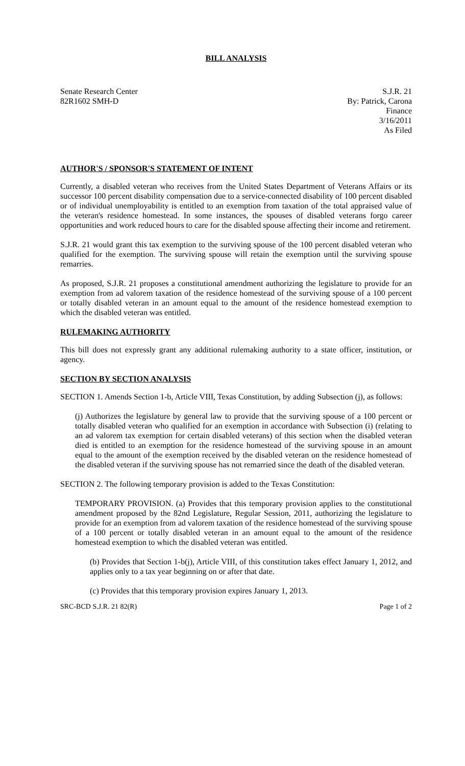BILL ANALYSIS
Senate Research Center
82R1602 SMH-D
S.J.R. 21
By: Patrick, Carona
Finance
3/16/2011
As Filed
AUTHOR'S / SPONSOR'S STATEMENT OF INTENT
Currently, a disabled veteran who receives from the United States Department of Veterans Affairs or its successor 100 percent disability compensation due to a service-connected disability of 100 percent disabled or of individual unemployability is entitled to an exemption from taxation of the total appraised value of the veteran's residence homestead. In some instances, the spouses of disabled veterans forgo career opportunities and work reduced hours to care for the disabled spouse affecting their income and retirement.
S.J.R. 21 would grant this tax exemption to the surviving spouse of the 100 percent disabled veteran who qualified for the exemption. The surviving spouse will retain the exemption until the surviving spouse remarries.
As proposed, S.J.R. 21 proposes a constitutional amendment authorizing the legislature to provide for an exemption from ad valorem taxation of the residence homestead of the surviving spouse of a 100 percent or totally disabled veteran in an amount equal to the amount of the residence homestead exemption to which the disabled veteran was entitled.
RULEMAKING AUTHORITY
This bill does not expressly grant any additional rulemaking authority to a state officer, institution, or agency.
SECTION BY SECTION ANALYSIS
SECTION 1. Amends Section 1-b, Article VIII, Texas Constitution, by adding Subsection (j), as follows:
(j) Authorizes the legislature by general law to provide that the surviving spouse of a 100 percent or totally disabled veteran who qualified for an exemption in accordance with Subsection (i) (relating to an ad valorem tax exemption for certain disabled veterans) of this section when the disabled veteran died is entitled to an exemption for the residence homestead of the surviving spouse in an amount equal to the amount of the exemption received by the disabled veteran on the residence homestead of the disabled veteran if the surviving spouse has not remarried since the death of the disabled veteran.
SECTION 2. The following temporary provision is added to the Texas Constitution:
TEMPORARY PROVISION. (a) Provides that this temporary provision applies to the constitutional amendment proposed by the 82nd Legislature, Regular Session, 2011, authorizing the legislature to provide for an exemption from ad valorem taxation of the residence homestead of the surviving spouse of a 100 percent or totally disabled veteran in an amount equal to the amount of the residence homestead exemption to which the disabled veteran was entitled.
(b) Provides that Section 1-b(j), Article VIII, of this constitution takes effect January 1, 2012, and applies only to a tax year beginning on or after that date.
(c) Provides that this temporary provision expires January 1, 2013.
SRC-BCD S.J.R. 21 82(R) Page 1 of 2